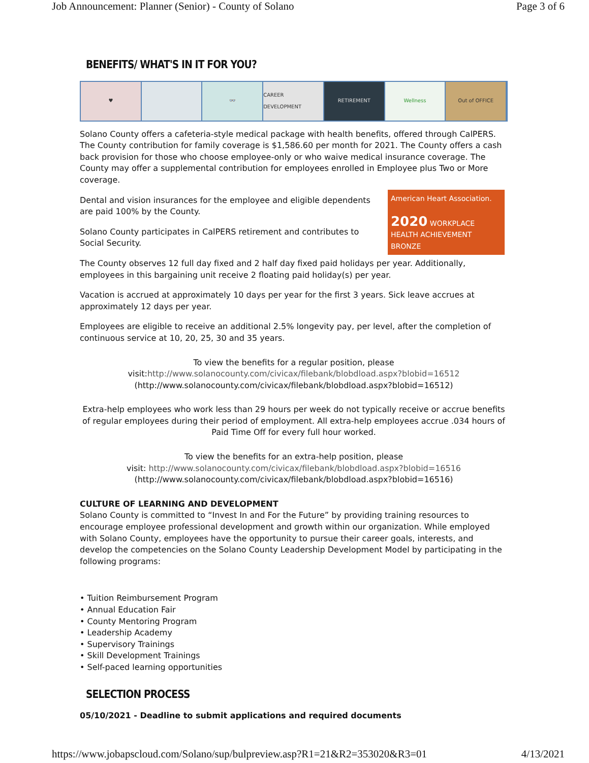Job Announcement: Planner (Senior) - County of Solano Page 3 of 6
BENEFITS/ WHAT'S IN IT FOR YOU?
♥ 👓 CAREER DEVELOPMENT RETIREMENT Wellness Out of OFFICE
Solano County offers a cafeteria-style medical package with health benefits, offered through CalPERS. The County contribution for family coverage is $1,586.60 per month for 2021. The County offers a cash back provision for those who choose employee-only or who waive medical insurance coverage. The County may offer a supplemental contribution for employees enrolled in Employee plus Two or More coverage.
American Heart Association.
2020 WORKPLACE HEALTH ACHIEVEMENT BRONZE
Dental and vision insurances for the employee and eligible dependents are paid 100% by the County.
Solano County participates in CalPERS retirement and contributes to Social Security.
The County observes 12 full day fixed and 2 half day fixed paid holidays per year. Additionally, employees in this bargaining unit receive 2 floating paid holiday(s) per year.
Vacation is accrued at approximately 10 days per year for the first 3 years. Sick leave accrues at approximately 12 days per year.
Employees are eligible to receive an additional 2.5% longevity pay, per level, after the completion of continuous service at 10, 20, 25, 30 and 35 years.
To view the benefits for a regular position, please
visit:http://www.solanocounty.com/civicax/filebank/blobdload.aspx?blobid=16512
(http://www.solanocounty.com/civicax/filebank/blobdload.aspx?blobid=16512)
Extra-help employees who work less than 29 hours per week do not typically receive or accrue benefits of regular employees during their period of employment. All extra-help employees accrue .034 hours of Paid Time Off for every full hour worked.
To view the benefits for an extra-help position, please
visit: http://www.solanocounty.com/civicax/filebank/blobdload.aspx?blobid=16516
(http://www.solanocounty.com/civicax/filebank/blobdload.aspx?blobid=16516)
CULTURE OF LEARNING AND DEVELOPMENT
Solano County is committed to “Invest In and For the Future” by providing training resources to encourage employee professional development and growth within our organization. While employed with Solano County, employees have the opportunity to pursue their career goals, interests, and develop the competencies on the Solano County Leadership Development Model by participating in the following programs:
• Tuition Reimbursement Program
• Annual Education Fair
• County Mentoring Program
• Leadership Academy
• Supervisory Trainings
• Skill Development Trainings
• Self-paced learning opportunities
SELECTION PROCESS
05/10/2021 - Deadline to submit applications and required documents
https://www.jobapscloud.com/Solano/sup/bulpreview.asp?R1=21&R2=353020&R3=01 4/13/2021